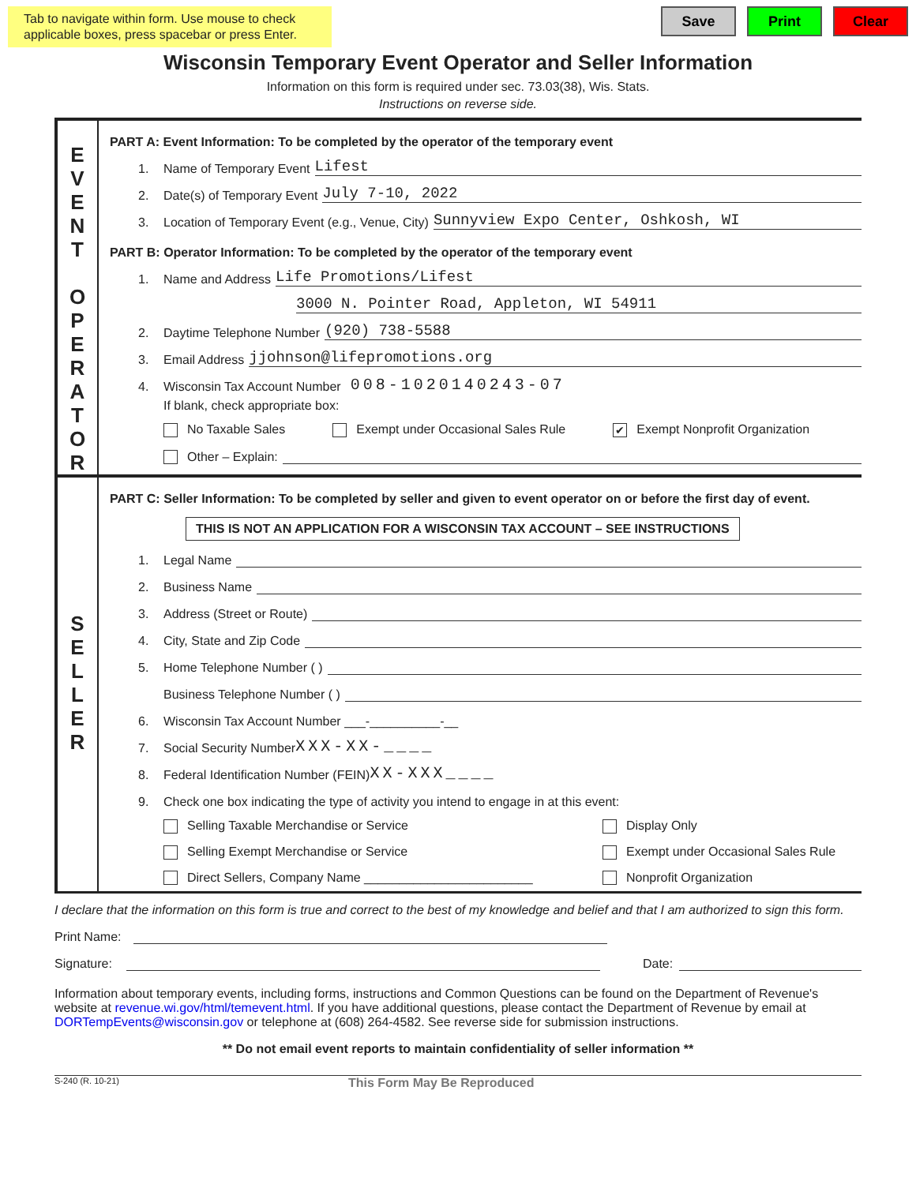Tab to navigate within form. Use mouse to check applicable boxes, press spacebar or press Enter.
Save Print Clear
Wisconsin Temporary Event Operator and Seller Information
Information on this form is required under sec. 73.03(38), Wis. Stats.
Instructions on reverse side.
E
V
E
N
T
O
P
E
R
A
T
O
R
PART A: Event Information: To be completed by the operator of the temporary event
1. Name of Temporary Event Lifest
2. Date(s) of Temporary Event July 7-10, 2022
3. Location of Temporary Event (e.g., Venue, City) Sunnyview Expo Center, Oshkosh, WI
PART B: Operator Information: To be completed by the operator of the temporary event
1. Name and Address Life Promotions/Lifest
3000 N. Pointer Road, Appleton, WI 54911
2. Daytime Telephone Number (920) 738-5588
3. Email Address jjohnson@lifepromotions.org
4. Wisconsin Tax Account Number 008-1020140243-07
If blank, check appropriate box:
No Taxable Sales Exempt under Occasional Sales Rule ✔ Exempt Nonprofit Organization
Other – Explain:
S
E
L
L
E
R
PART C: Seller Information: To be completed by seller and given to event operator on or before the first day of event.
THIS IS NOT AN APPLICATION FOR A WISCONSIN TAX ACCOUNT – SEE INSTRUCTIONS
1. Legal Name
2. Business Name
3. Address (Street or Route)
4. City, State and Zip Code
5. Home Telephone Number ( )
Business Telephone Number ( )
6. Wisconsin Tax Account Number ___-__________-__
7. Social Security Number XXX-XX-____
8. Federal Identification Number (FEIN) XX-XXX____
9. Check one box indicating the type of activity you intend to engage in at this event:
Selling Taxable Merchandise or Service Display Only Selling Exempt Merchandise or Service Exempt under Occasional Sales Rule Direct Sellers, Company Name ________________________ Nonprofit Organization
I declare that the information on this form is true and correct to the best of my knowledge and belief and that I am authorized to sign this form.
Print Name:
Signature: Date:
Information about temporary events, including forms, instructions and Common Questions can be found on the Department of Revenue's website at revenue.wi.gov/html/temevent.html. If you have additional questions, please contact the Department of Revenue by email at DORTempEvents@wisconsin.gov or telephone at (608) 264-4582. See reverse side for submission instructions.
** Do not email event reports to maintain confidentiality of seller information **
S-240 (R. 10-21) This Form May Be Reproduced